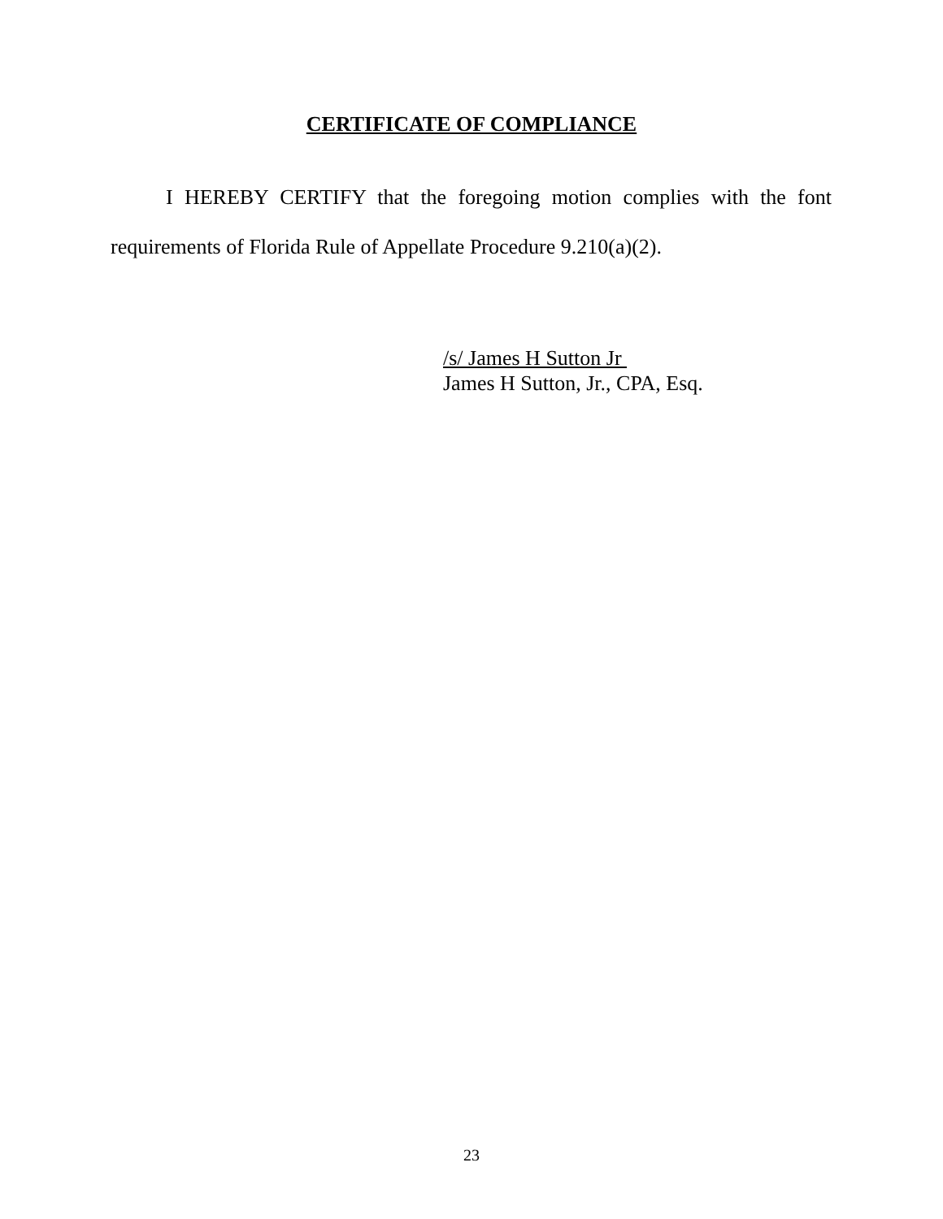CERTIFICATE OF COMPLIANCE
I HEREBY CERTIFY that the foregoing motion complies with the font requirements of Florida Rule of Appellate Procedure 9.210(a)(2).
/s/ James H Sutton Jr
James H Sutton, Jr., CPA, Esq.
23